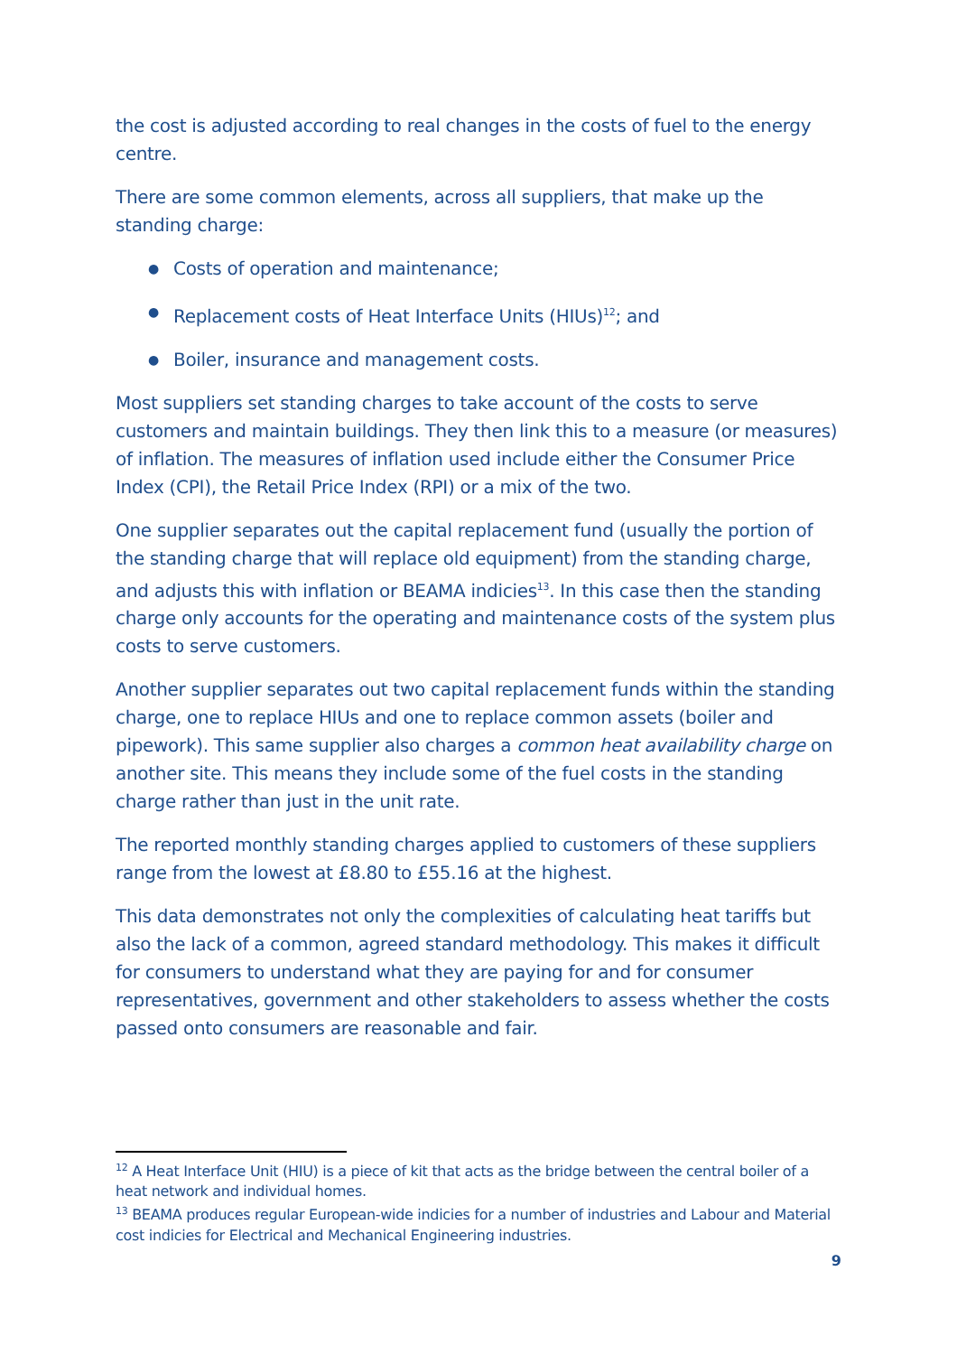the cost is adjusted according to real changes in the costs of fuel to the energy centre.
There are some common elements, across all suppliers, that make up the standing charge:
● Costs of operation and maintenance;
● Replacement costs of Heat Interface Units (HIUs)<sup>12</sup>; and
● Boiler, insurance and management costs.
Most suppliers set standing charges to take account of the costs to serve customers and maintain buildings. They then link this to a measure (or measures) of inflation. The measures of inflation used include either the Consumer Price Index (CPI), the Retail Price Index (RPI) or a mix of the two.
One supplier separates out the capital replacement fund (usually the portion of the standing charge that will replace old equipment) from the standing charge, and adjusts this with inflation or BEAMA indicies<sup>13</sup>. In this case then the standing charge only accounts for the operating and maintenance costs of the system plus costs to serve customers.
Another supplier separates out two capital replacement funds within the standing charge, one to replace HIUs and one to replace common assets (boiler and pipework). This same supplier also charges a common heat availability charge on another site. This means they include some of the fuel costs in the standing charge rather than just in the unit rate.
The reported monthly standing charges applied to customers of these suppliers range from the lowest at £8.80 to £55.16 at the highest.
This data demonstrates not only the complexities of calculating heat tariffs but also the lack of a common, agreed standard methodology. This makes it difficult for consumers to understand what they are paying for and for consumer representatives, government and other stakeholders to assess whether the costs passed onto consumers are reasonable and fair.
<sup>12</sup> A Heat Interface Unit (HIU) is a piece of kit that acts as the bridge between the central boiler of a heat network and individual homes.
<sup>13</sup> BEAMA produces regular European-wide indicies for a number of industries and Labour and Material cost indicies for Electrical and Mechanical Engineering industries.
9